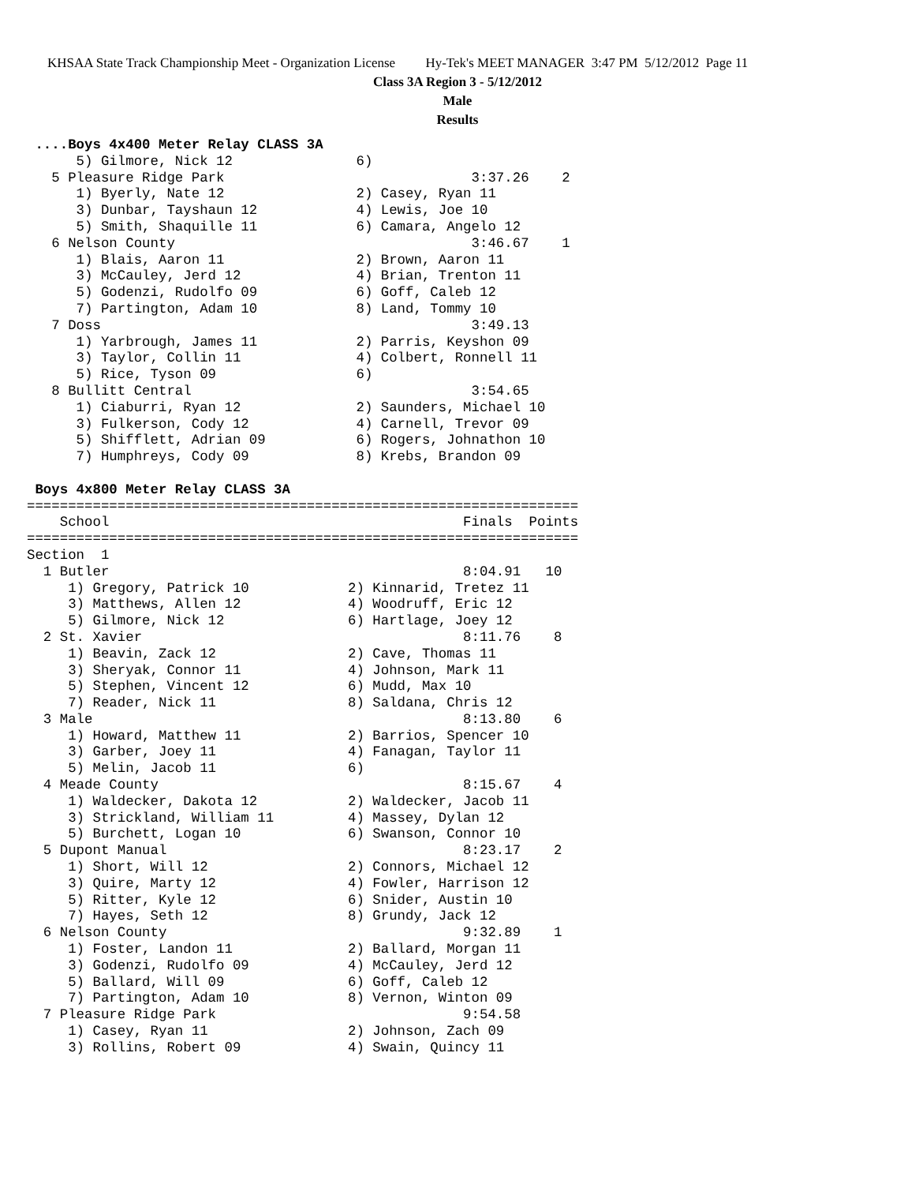KHSAA State Track Championship Meet - Organization License Hy-Tek's MEET MANAGER 3:47 PM 5/12/2012 Page 11
Class 3A Region 3 - 5/12/2012
Male
Results
 ....Boys 4x400 Meter Relay CLASS 3A
      5) Gilmore, Nick 12               6)
   5 Pleasure Ridge Park                              3:37.26    2
      1) Byerly, Nate 12                2) Casey, Ryan 11
      3) Dunbar, Tayshaun 12            4) Lewis, Joe 10
      5) Smith, Shaquille 11            6) Camara, Angelo 12
   6 Nelson County                                    3:46.67    1
      1) Blais, Aaron 11                2) Brown, Aaron 11
      3) McCauley, Jerd 12              4) Brian, Trenton 11
      5) Godenzi, Rudolfo 09            6) Goff, Caleb 12
      7) Partington, Adam 10            8) Land, Tommy 10
   7 Doss                                             3:49.13
      1) Yarbrough, James 11            2) Parris, Keyshon 09
      3) Taylor, Collin 11              4) Colbert, Ronnell 11
      5) Rice, Tyson 09                 6)
   8 Bullitt Central                                  3:54.65
      1) Ciaburri, Ryan 12              2) Saunders, Michael 10
      3) Fulkerson, Cody 12             4) Carnell, Trevor 09
      5) Shifflett, Adrian 09           6) Rogers, Johnathon 10
      7) Humphreys, Cody 09             8) Krebs, Brandon 09

 Boys 4x800 Meter Relay CLASS 3A
===================================================================
    School                                           Finals  Points
===================================================================
Section  1
  1 Butler                                           8:04.91   10
     1) Gregory, Patrick 10            2) Kinnarid, Tretez 11
     3) Matthews, Allen 12             4) Woodruff, Eric 12
     5) Gilmore, Nick 12               6) Hartlage, Joey 12
  2 St. Xavier                                       8:11.76    8
     1) Beavin, Zack 12                2) Cave, Thomas 11
     3) Sheryak, Connor 11             4) Johnson, Mark 11
     5) Stephen, Vincent 12            6) Mudd, Max 10
     7) Reader, Nick 11                8) Saldana, Chris 12
  3 Male                                             8:13.80    6
     1) Howard, Matthew 11             2) Barrios, Spencer 10
     3) Garber, Joey 11                4) Fanagan, Taylor 11
     5) Melin, Jacob 11                6)
  4 Meade County                                     8:15.67    4
     1) Waldecker, Dakota 12           2) Waldecker, Jacob 11
     3) Strickland, William 11         4) Massey, Dylan 12
     5) Burchett, Logan 10             6) Swanson, Connor 10
  5 Dupont Manual                                    8:23.17    2
     1) Short, Will 12                 2) Connors, Michael 12
     3) Quire, Marty 12                4) Fowler, Harrison 12
     5) Ritter, Kyle 12                6) Snider, Austin 10
     7) Hayes, Seth 12                 8) Grundy, Jack 12
  6 Nelson County                                    9:32.89    1
     1) Foster, Landon 11              2) Ballard, Morgan 11
     3) Godenzi, Rudolfo 09            4) McCauley, Jerd 12
     5) Ballard, Will 09               6) Goff, Caleb 12
     7) Partington, Adam 10            8) Vernon, Winton 09
  7 Pleasure Ridge Park                              9:54.58
     1) Casey, Ryan 11                 2) Johnson, Zach 09
     3) Rollins, Robert 09             4) Swain, Quincy 11